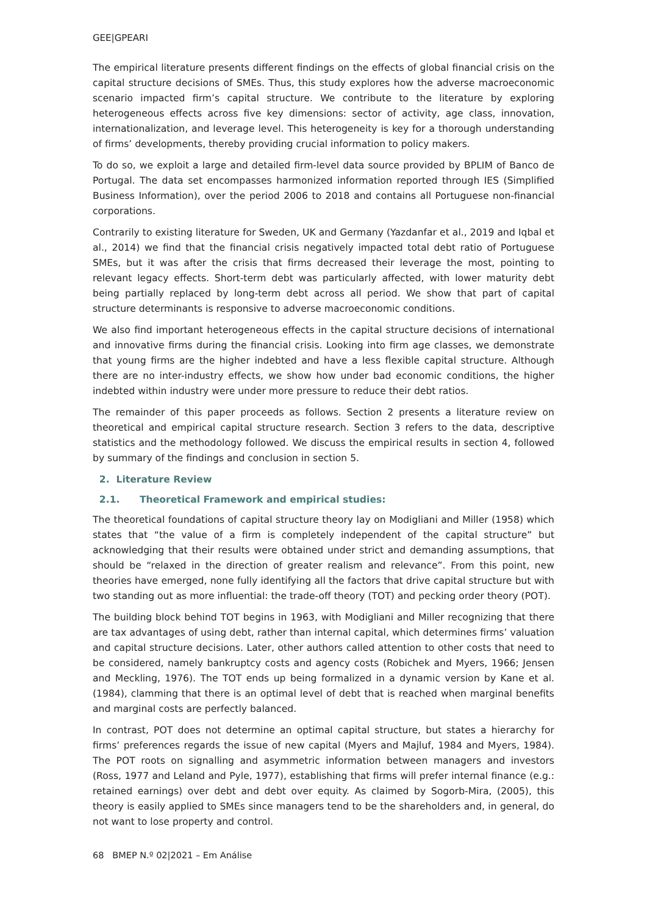GEE|GPEARI
The empirical literature presents different findings on the effects of global financial crisis on the capital structure decisions of SMEs. Thus, this study explores how the adverse macroeconomic scenario impacted firm’s capital structure. We contribute to the literature by exploring heterogeneous effects across five key dimensions: sector of activity, age class, innovation, internationalization, and leverage level. This heterogeneity is key for a thorough understanding of firms’ developments, thereby providing crucial information to policy makers.
To do so, we exploit a large and detailed firm-level data source provided by BPLIM of Banco de Portugal. The data set encompasses harmonized information reported through IES (Simplified Business Information), over the period 2006 to 2018 and contains all Portuguese non-financial corporations.
Contrarily to existing literature for Sweden, UK and Germany (Yazdanfar et al., 2019 and Iqbal et al., 2014) we find that the financial crisis negatively impacted total debt ratio of Portuguese SMEs, but it was after the crisis that firms decreased their leverage the most, pointing to relevant legacy effects. Short-term debt was particularly affected, with lower maturity debt being partially replaced by long-term debt across all period. We show that part of capital structure determinants is responsive to adverse macroeconomic conditions.
We also find important heterogeneous effects in the capital structure decisions of international and innovative firms during the financial crisis. Looking into firm age classes, we demonstrate that young firms are the higher indebted and have a less flexible capital structure. Although there are no inter-industry effects, we show how under bad economic conditions, the higher indebted within industry were under more pressure to reduce their debt ratios.
The remainder of this paper proceeds as follows. Section 2 presents a literature review on theoretical and empirical capital structure research. Section 3 refers to the data, descriptive statistics and the methodology followed. We discuss the empirical results in section 4, followed by summary of the findings and conclusion in section 5.
2. Literature Review
2.1. Theoretical Framework and empirical studies:
The theoretical foundations of capital structure theory lay on Modigliani and Miller (1958) which states that “the value of a firm is completely independent of the capital structure” but acknowledging that their results were obtained under strict and demanding assumptions, that should be “relaxed in the direction of greater realism and relevance”. From this point, new theories have emerged, none fully identifying all the factors that drive capital structure but with two standing out as more influential: the trade-off theory (TOT) and pecking order theory (POT).
The building block behind TOT begins in 1963, with Modigliani and Miller recognizing that there are tax advantages of using debt, rather than internal capital, which determines firms’ valuation and capital structure decisions. Later, other authors called attention to other costs that need to be considered, namely bankruptcy costs and agency costs (Robichek and Myers, 1966; Jensen and Meckling, 1976). The TOT ends up being formalized in a dynamic version by Kane et al. (1984), clamming that there is an optimal level of debt that is reached when marginal benefits and marginal costs are perfectly balanced.
In contrast, POT does not determine an optimal capital structure, but states a hierarchy for firms’ preferences regards the issue of new capital (Myers and Majluf, 1984 and Myers, 1984). The POT roots on signalling and asymmetric information between managers and investors (Ross, 1977 and Leland and Pyle, 1977), establishing that firms will prefer internal finance (e.g.: retained earnings) over debt and debt over equity. As claimed by Sogorb-Mira, (2005), this theory is easily applied to SMEs since managers tend to be the shareholders and, in general, do not want to lose property and control.
68 BMEP N.º 02|2021 – Em Análise